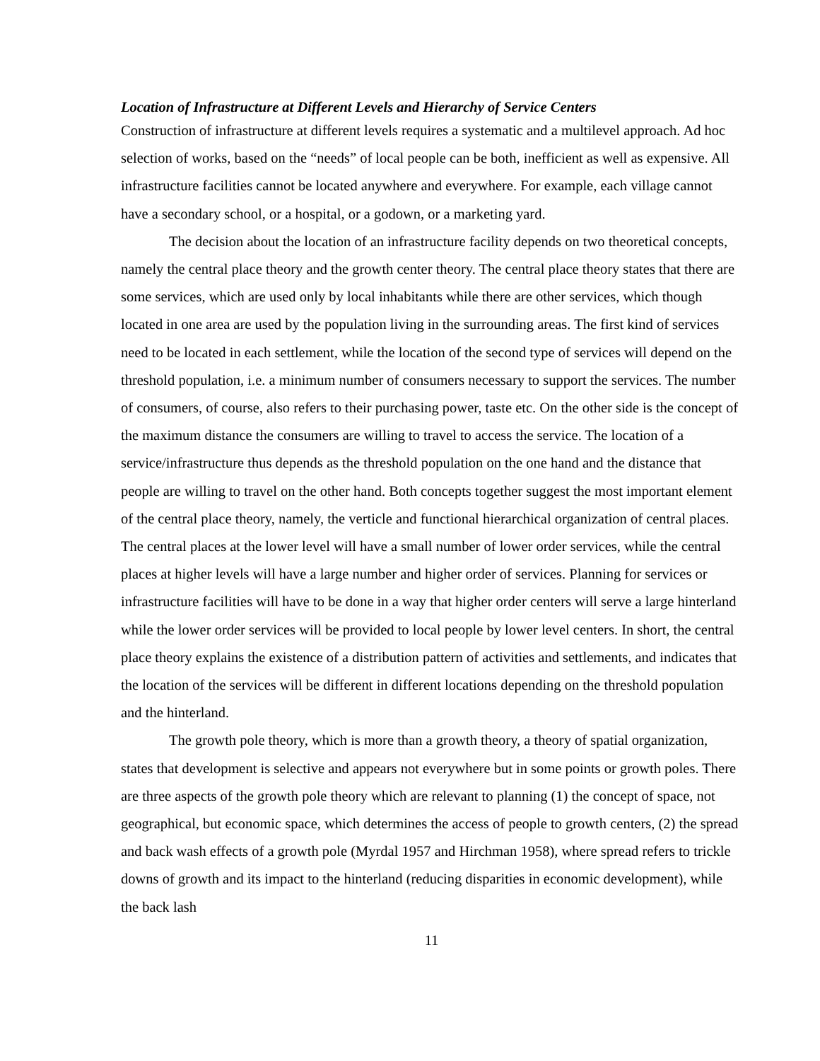Location of Infrastructure at Different Levels and Hierarchy of Service Centers
Construction of infrastructure at different levels requires a systematic and a multilevel approach. Ad hoc selection of works, based on the “needs” of local people can be both, inefficient as well as expensive. All infrastructure facilities cannot be located anywhere and everywhere. For example, each village cannot have a secondary school, or a hospital, or a godown, or a marketing yard.
The decision about the location of an infrastructure facility depends on two theoretical concepts, namely the central place theory and the growth center theory. The central place theory states that there are some services, which are used only by local inhabitants while there are other services, which though located in one area are used by the population living in the surrounding areas. The first kind of services need to be located in each settlement, while the location of the second type of services will depend on the threshold population, i.e. a minimum number of consumers necessary to support the services. The number of consumers, of course, also refers to their purchasing power, taste etc. On the other side is the concept of the maximum distance the consumers are willing to travel to access the service. The location of a service/infrastructure thus depends as the threshold population on the one hand and the distance that people are willing to travel on the other hand. Both concepts together suggest the most important element of the central place theory, namely, the verticle and functional hierarchical organization of central places. The central places at the lower level will have a small number of lower order services, while the central places at higher levels will have a large number and higher order of services. Planning for services or infrastructure facilities will have to be done in a way that higher order centers will serve a large hinterland while the lower order services will be provided to local people by lower level centers. In short, the central place theory explains the existence of a distribution pattern of activities and settlements, and indicates that the location of the services will be different in different locations depending on the threshold population and the hinterland.
The growth pole theory, which is more than a growth theory, a theory of spatial organization, states that development is selective and appears not everywhere but in some points or growth poles. There are three aspects of the growth pole theory which are relevant to planning (1) the concept of space, not geographical, but economic space, which determines the access of people to growth centers, (2) the spread and back wash effects of a growth pole (Myrdal 1957 and Hirchman 1958), where spread refers to trickle downs of growth and its impact to the hinterland (reducing disparities in economic development), while the back lash
11